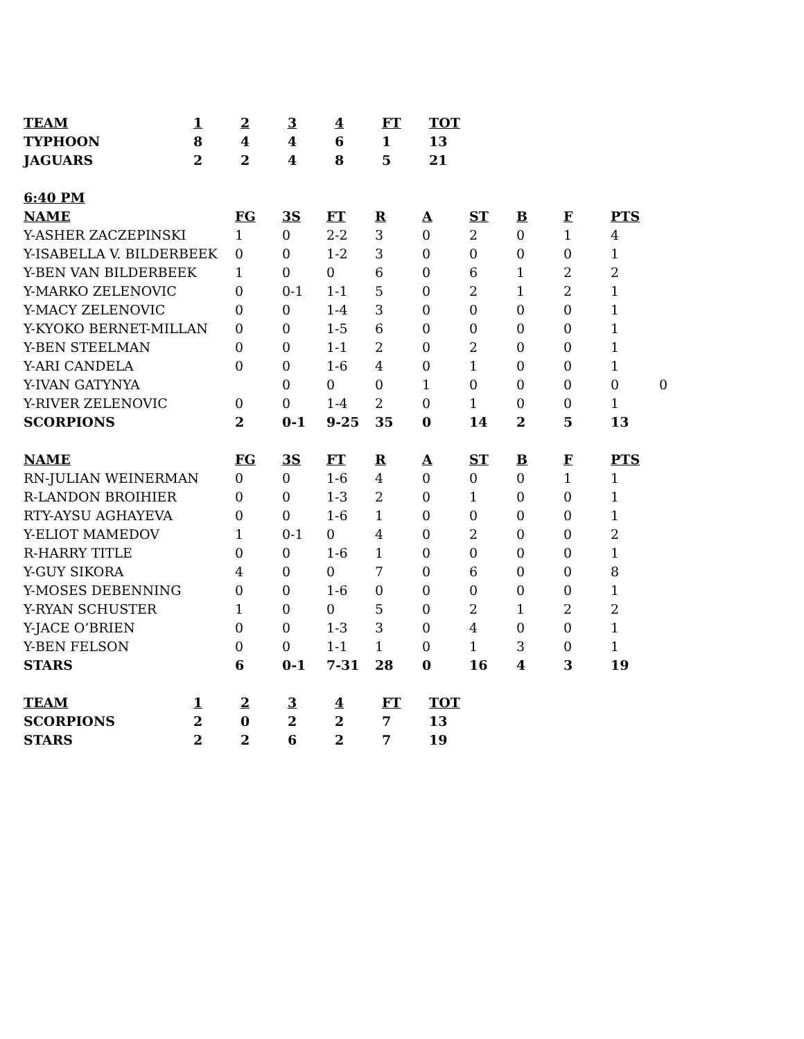| TEAM | 1 | 2 | 3 | 4 | FT | TOT |
| --- | --- | --- | --- | --- | --- | --- |
| TYPHOON | 8 | 4 | 4 | 6 | 1 | 13 |
| JAGUARS | 2 | 2 | 4 | 8 | 5 | 21 |
| 6:40 PM | | | | | | | | | | |
| --- | --- | --- | --- | --- | --- | --- | --- | --- | --- | --- |
| NAME | FG | 3S | FT | R | A | ST | B | F | PTS | |
| Y-ASHER ZACZEPINSKI | 1 | 0 | 2-2 | 3 | 0 | 2 | 0 | 1 | 4 | |
| Y-ISABELLA V. BILDERBEEK | 0 | 0 | 1-2 | 3 | 0 | 0 | 0 | 0 | 1 | |
| Y-BEN VAN BILDERBEEK | 1 | 0 | 0 | 6 | 0 | 6 | 1 | 2 | 2 | |
| Y-MARKO ZELENOVIC | 0 | 0-1 | 1-1 | 5 | 0 | 2 | 1 | 2 | 1 | |
| Y-MACY ZELENOVIC | 0 | 0 | 1-4 | 3 | 0 | 0 | 0 | 0 | 1 | |
| Y-KYOKO BERNET-MILLAN | 0 | 0 | 1-5 | 6 | 0 | 0 | 0 | 0 | 1 | |
| Y-BEN STEELMAN | 0 | 0 | 1-1 | 2 | 0 | 2 | 0 | 0 | 1 | |
| Y-ARI CANDELA | 0 | 0 | 1-6 | 4 | 0 | 1 | 0 | 0 | 1 | |
| Y-IVAN GATYNYA | | 0 | 0 | 0 | 1 | 0 | 0 | 0 | 0 | 0 |
| Y-RIVER ZELENOVIC | 0 | 0 | 1-4 | 2 | 0 | 1 | 0 | 0 | 1 | |
| SCORPIONS | 2 | 0-1 | 9-25 | 35 | 0 | 14 | 2 | 5 | 13 | |
| NAME | FG | 3S | FT | R | A | ST | B | F | PTS | |
| RN-JULIAN WEINERMAN | 0 | 0 | 1-6 | 4 | 0 | 0 | 0 | 1 | 1 | |
| R-LANDON BROIHIER | 0 | 0 | 1-3 | 2 | 0 | 1 | 0 | 0 | 1 | |
| RTY-AYSU AGHAYEVA | 0 | 0 | 1-6 | 1 | 0 | 0 | 0 | 0 | 1 | |
| Y-ELIOT MAMEDOV | 1 | 0-1 | 0 | 4 | 0 | 2 | 0 | 0 | 2 | |
| R-HARRY TITLE | 0 | 0 | 1-6 | 1 | 0 | 0 | 0 | 0 | 1 | |
| Y-GUY SIKORA | 4 | 0 | 0 | 7 | 0 | 6 | 0 | 0 | 8 | |
| Y-MOSES DEBENNING | 0 | 0 | 1-6 | 0 | 0 | 0 | 0 | 0 | 1 | |
| Y-RYAN SCHUSTER | 1 | 0 | 0 | 5 | 0 | 2 | 1 | 2 | 2 | |
| Y-JACE O’BRIEN | 0 | 0 | 1-3 | 3 | 0 | 4 | 0 | 0 | 1 | |
| Y-BEN FELSON | 0 | 0 | 1-1 | 1 | 0 | 1 | 3 | 0 | 1 | |
| STARS | 6 | 0-1 | 7-31 | 28 | 0 | 16 | 4 | 3 | 19 | |
| TEAM | 1 | 2 | 3 | 4 | FT | TOT |
| --- | --- | --- | --- | --- | --- | --- |
| SCORPIONS | 2 | 0 | 2 | 2 | 7 | 13 |
| STARS | 2 | 2 | 6 | 2 | 7 | 19 |